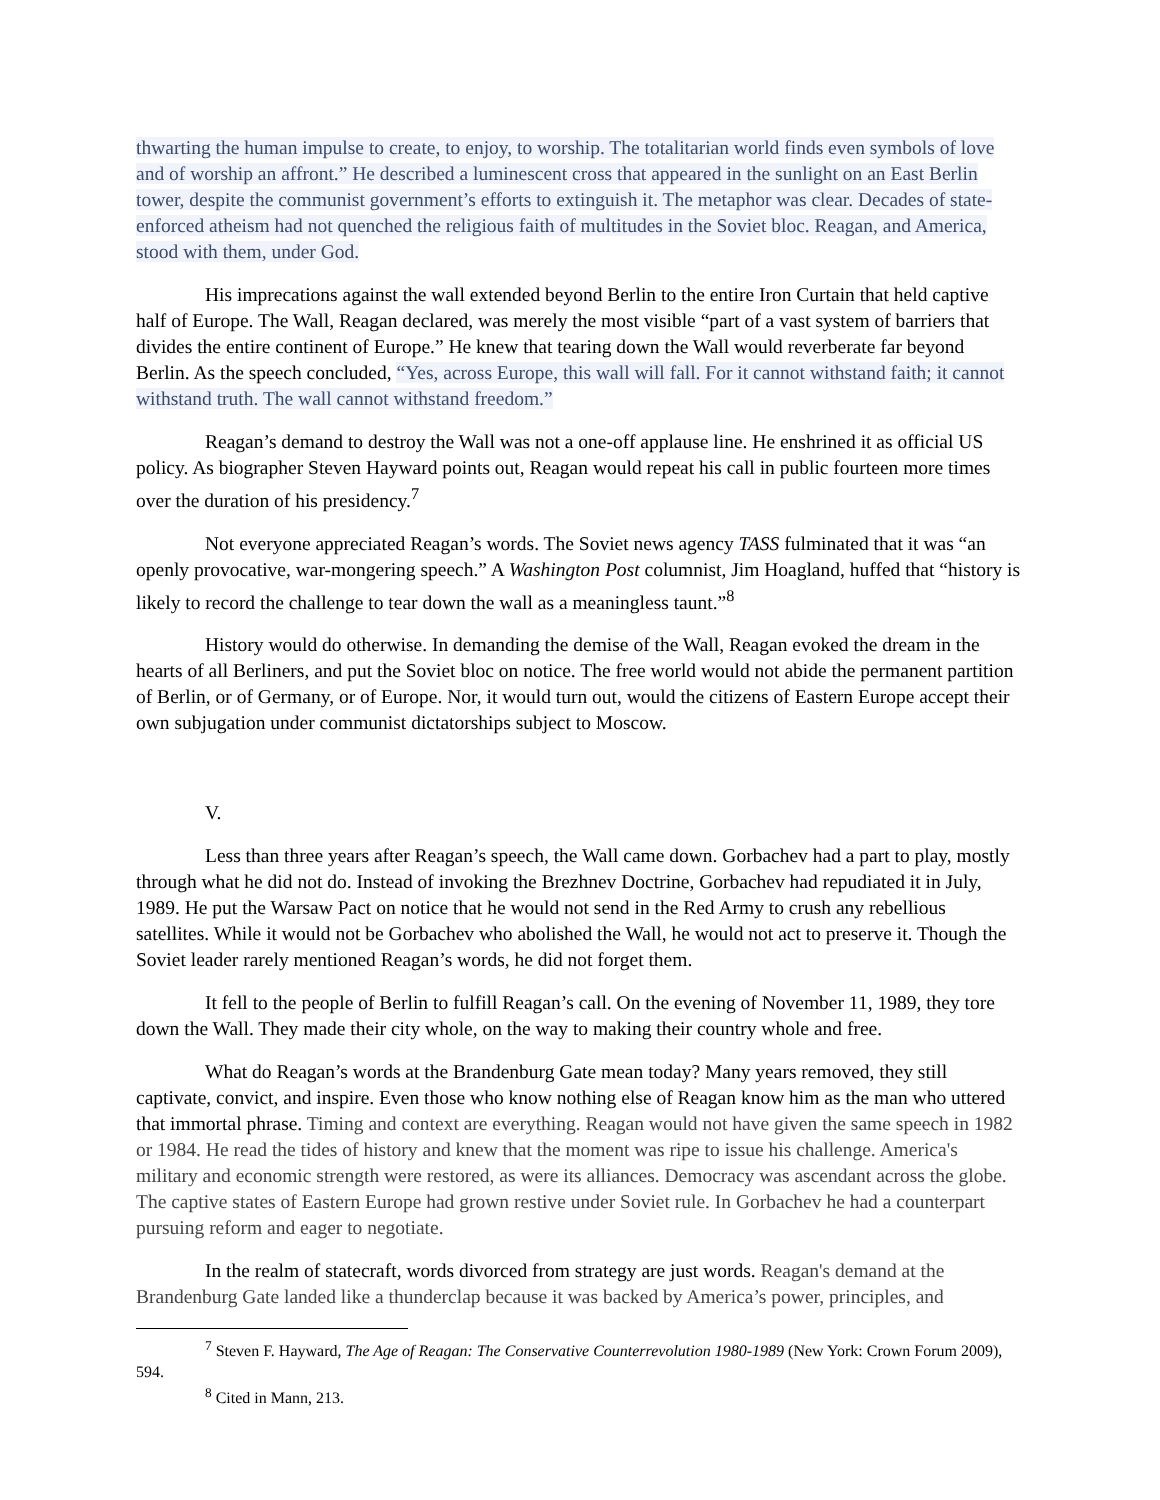thwarting the human impulse to create, to enjoy, to worship. The totalitarian world finds even symbols of love and of worship an affront.” He described a luminescent cross that appeared in the sunlight on an East Berlin tower, despite the communist government’s efforts to extinguish it. The metaphor was clear. Decades of state-enforced atheism had not quenched the religious faith of multitudes in the Soviet bloc. Reagan, and America, stood with them, under God.
His imprecations against the wall extended beyond Berlin to the entire Iron Curtain that held captive half of Europe. The Wall, Reagan declared, was merely the most visible “part of a vast system of barriers that divides the entire continent of Europe.” He knew that tearing down the Wall would reverberate far beyond Berlin. As the speech concluded, “Yes, across Europe, this wall will fall. For it cannot withstand faith; it cannot withstand truth. The wall cannot withstand freedom.”
Reagan’s demand to destroy the Wall was not a one-off applause line. He enshrined it as official US policy. As biographer Steven Hayward points out, Reagan would repeat his call in public fourteen more times over the duration of his presidency.<sup>7</sup>
Not everyone appreciated Reagan’s words. The Soviet news agency TASS fulminated that it was “an openly provocative, war-mongering speech.” A Washington Post columnist, Jim Hoagland, huffed that “history is likely to record the challenge to tear down the wall as a meaningless taunt.”<sup>8</sup>
History would do otherwise. In demanding the demise of the Wall, Reagan evoked the dream in the hearts of all Berliners, and put the Soviet bloc on notice. The free world would not abide the permanent partition of Berlin, or of Germany, or of Europe. Nor, it would turn out, would the citizens of Eastern Europe accept their own subjugation under communist dictatorships subject to Moscow.
V.
Less than three years after Reagan’s speech, the Wall came down. Gorbachev had a part to play, mostly through what he did not do. Instead of invoking the Brezhnev Doctrine, Gorbachev had repudiated it in July, 1989. He put the Warsaw Pact on notice that he would not send in the Red Army to crush any rebellious satellites. While it would not be Gorbachev who abolished the Wall, he would not act to preserve it. Though the Soviet leader rarely mentioned Reagan’s words, he did not forget them.
It fell to the people of Berlin to fulfill Reagan’s call. On the evening of November 11, 1989, they tore down the Wall. They made their city whole, on the way to making their country whole and free.
What do Reagan’s words at the Brandenburg Gate mean today? Many years removed, they still captivate, convict, and inspire. Even those who know nothing else of Reagan know him as the man who uttered that immortal phrase. Timing and context are everything. Reagan would not have given the same speech in 1982 or 1984. He read the tides of history and knew that the moment was ripe to issue his challenge. America's military and economic strength were restored, as were its alliances. Democracy was ascendant across the globe. The captive states of Eastern Europe had grown restive under Soviet rule. In Gorbachev he had a counterpart pursuing reform and eager to negotiate.
In the realm of statecraft, words divorced from strategy are just words. Reagan's demand at the Brandenburg Gate landed like a thunderclap because it was backed by America’s power, principles, and
<sup>7</sup> Steven F. Hayward, The Age of Reagan: The Conservative Counterrevolution 1980-1989 (New York: Crown Forum 2009), 594.
<sup>8</sup> Cited in Mann, 213.